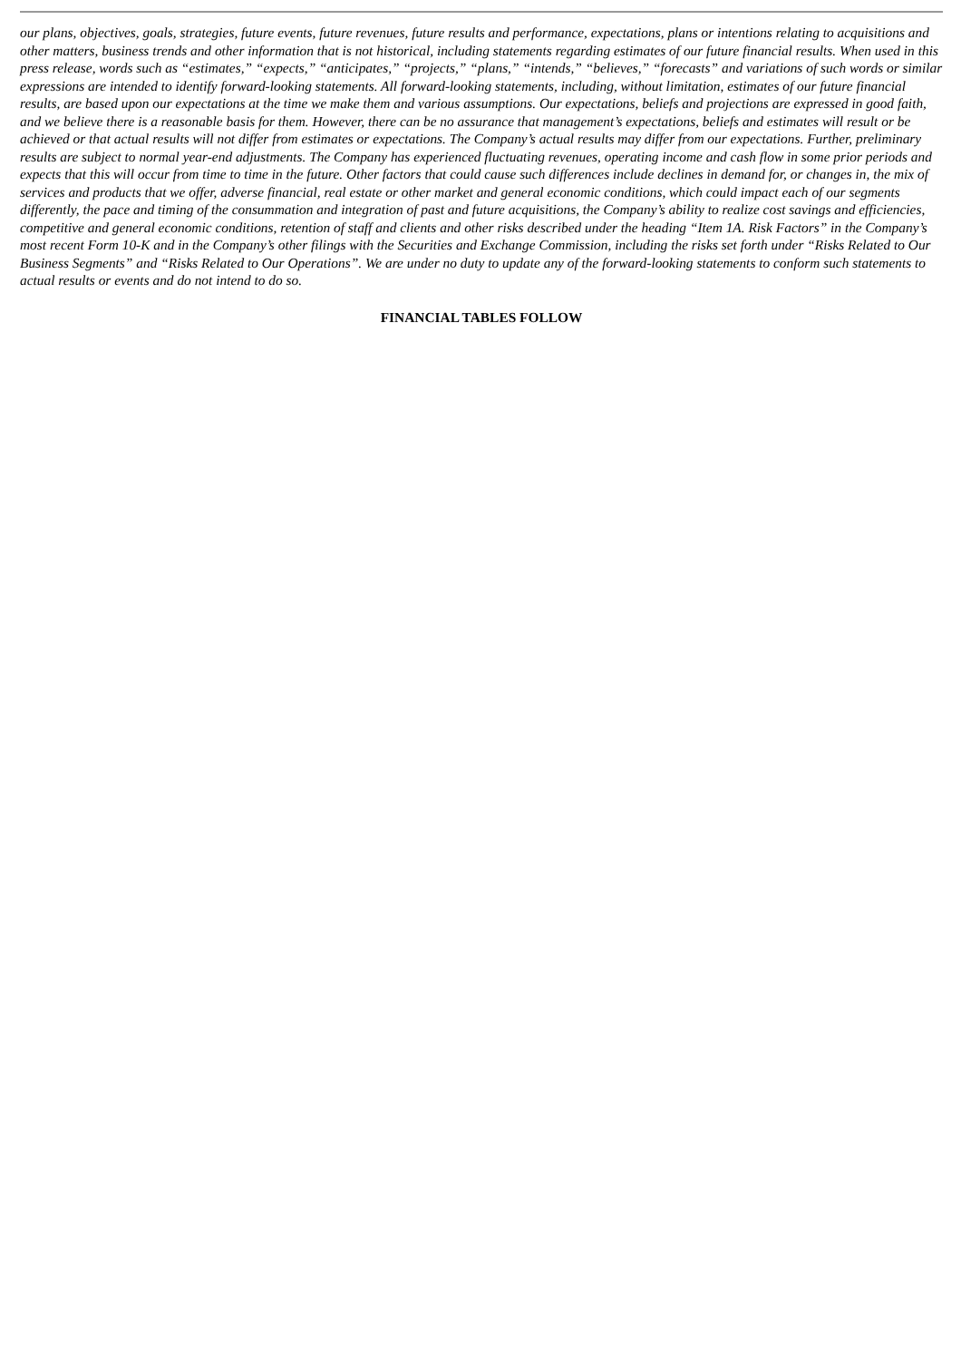our plans, objectives, goals, strategies, future events, future revenues, future results and performance, expectations, plans or intentions relating to acquisitions and other matters, business trends and other information that is not historical, including statements regarding estimates of our future financial results. When used in this press release, words such as “estimates,” “expects,” “anticipates,” “projects,” “plans,” “intends,” “believes,” “forecasts” and variations of such words or similar expressions are intended to identify forward-looking statements. All forward-looking statements, including, without limitation, estimates of our future financial results, are based upon our expectations at the time we make them and various assumptions. Our expectations, beliefs and projections are expressed in good faith, and we believe there is a reasonable basis for them. However, there can be no assurance that management’s expectations, beliefs and estimates will result or be achieved or that actual results will not differ from estimates or expectations. The Company’s actual results may differ from our expectations. Further, preliminary results are subject to normal year-end adjustments. The Company has experienced fluctuating revenues, operating income and cash flow in some prior periods and expects that this will occur from time to time in the future. Other factors that could cause such differences include declines in demand for, or changes in, the mix of services and products that we offer, adverse financial, real estate or other market and general economic conditions, which could impact each of our segments differently, the pace and timing of the consummation and integration of past and future acquisitions, the Company’s ability to realize cost savings and efficiencies, competitive and general economic conditions, retention of staff and clients and other risks described under the heading “Item 1A. Risk Factors” in the Company’s most recent Form 10-K and in the Company’s other filings with the Securities and Exchange Commission, including the risks set forth under “Risks Related to Our Business Segments” and “Risks Related to Our Operations”. We are under no duty to update any of the forward-looking statements to conform such statements to actual results or events and do not intend to do so.
FINANCIAL TABLES FOLLOW